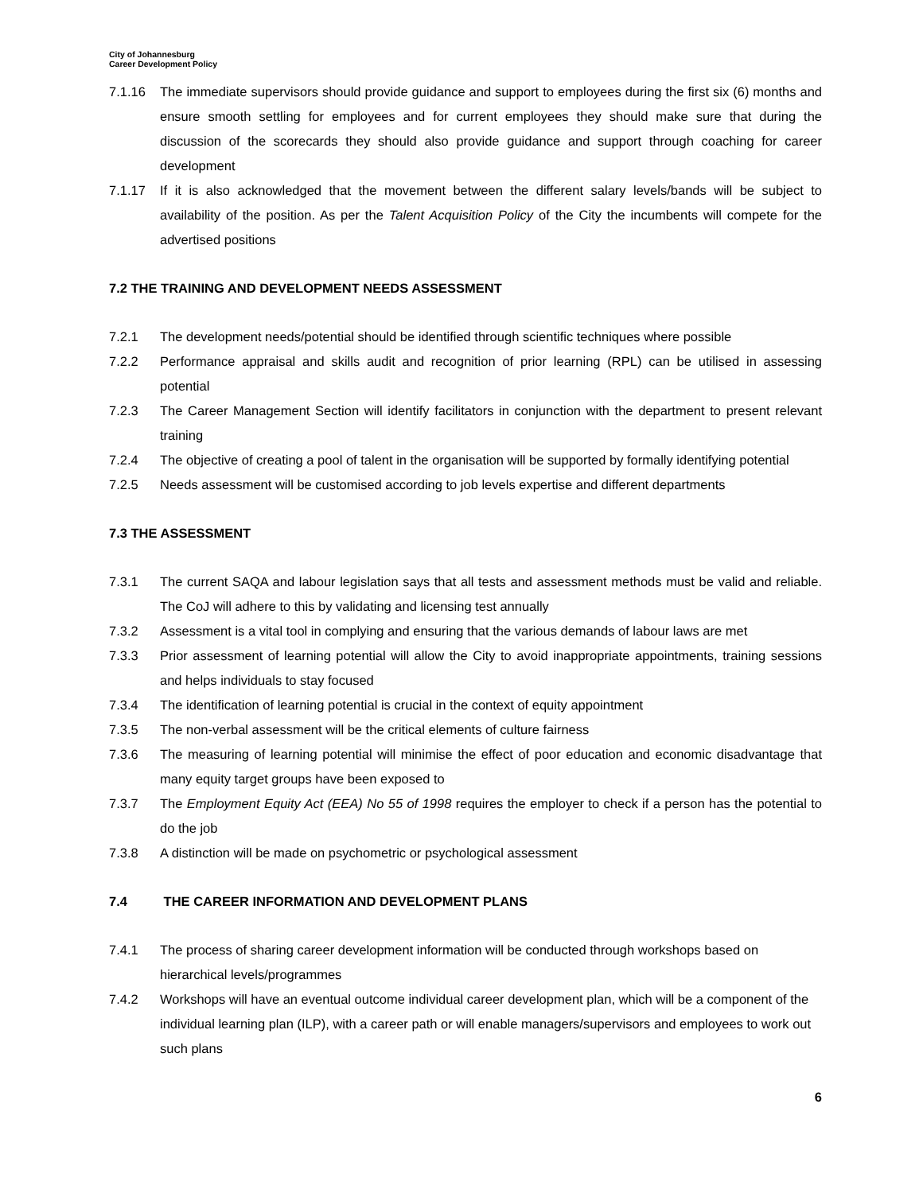City of Johannesburg
Career Development Policy
7.1.16 The immediate supervisors should provide guidance and support to employees during the first six (6) months and ensure smooth settling for employees and for current employees they should make sure that during the discussion of the scorecards they should also provide guidance and support through coaching for career development
7.1.17 If it is also acknowledged that the movement between the different salary levels/bands will be subject to availability of the position. As per the Talent Acquisition Policy of the City the incumbents will compete for the advertised positions
7.2 THE TRAINING AND DEVELOPMENT NEEDS ASSESSMENT
7.2.1 The development needs/potential should be identified through scientific techniques where possible
7.2.2 Performance appraisal and skills audit and recognition of prior learning (RPL) can be utilised in assessing potential
7.2.3 The Career Management Section will identify facilitators in conjunction with the department to present relevant training
7.2.4 The objective of creating a pool of talent in the organisation will be supported by formally identifying potential
7.2.5 Needs assessment will be customised according to job levels expertise and different departments
7.3 THE ASSESSMENT
7.3.1 The current SAQA and labour legislation says that all tests and assessment methods must be valid and reliable. The CoJ will adhere to this by validating and licensing test annually
7.3.2 Assessment is a vital tool in complying and ensuring that the various demands of labour laws are met
7.3.3 Prior assessment of learning potential will allow the City to avoid inappropriate appointments, training sessions and helps individuals to stay focused
7.3.4 The identification of learning potential is crucial in the context of equity appointment
7.3.5 The non-verbal assessment will be the critical elements of culture fairness
7.3.6 The measuring of learning potential will minimise the effect of poor education and economic disadvantage that many equity target groups have been exposed to
7.3.7 The Employment Equity Act (EEA) No 55 of 1998 requires the employer to check if a person has the potential to do the job
7.3.8 A distinction will be made on psychometric or psychological assessment
7.4 THE CAREER INFORMATION AND DEVELOPMENT PLANS
7.4.1 The process of sharing career development information will be conducted through workshops based on hierarchical levels/programmes
7.4.2 Workshops will have an eventual outcome individual career development plan, which will be a component of the individual learning plan (ILP), with a career path or will enable managers/supervisors and employees to work out such plans
6